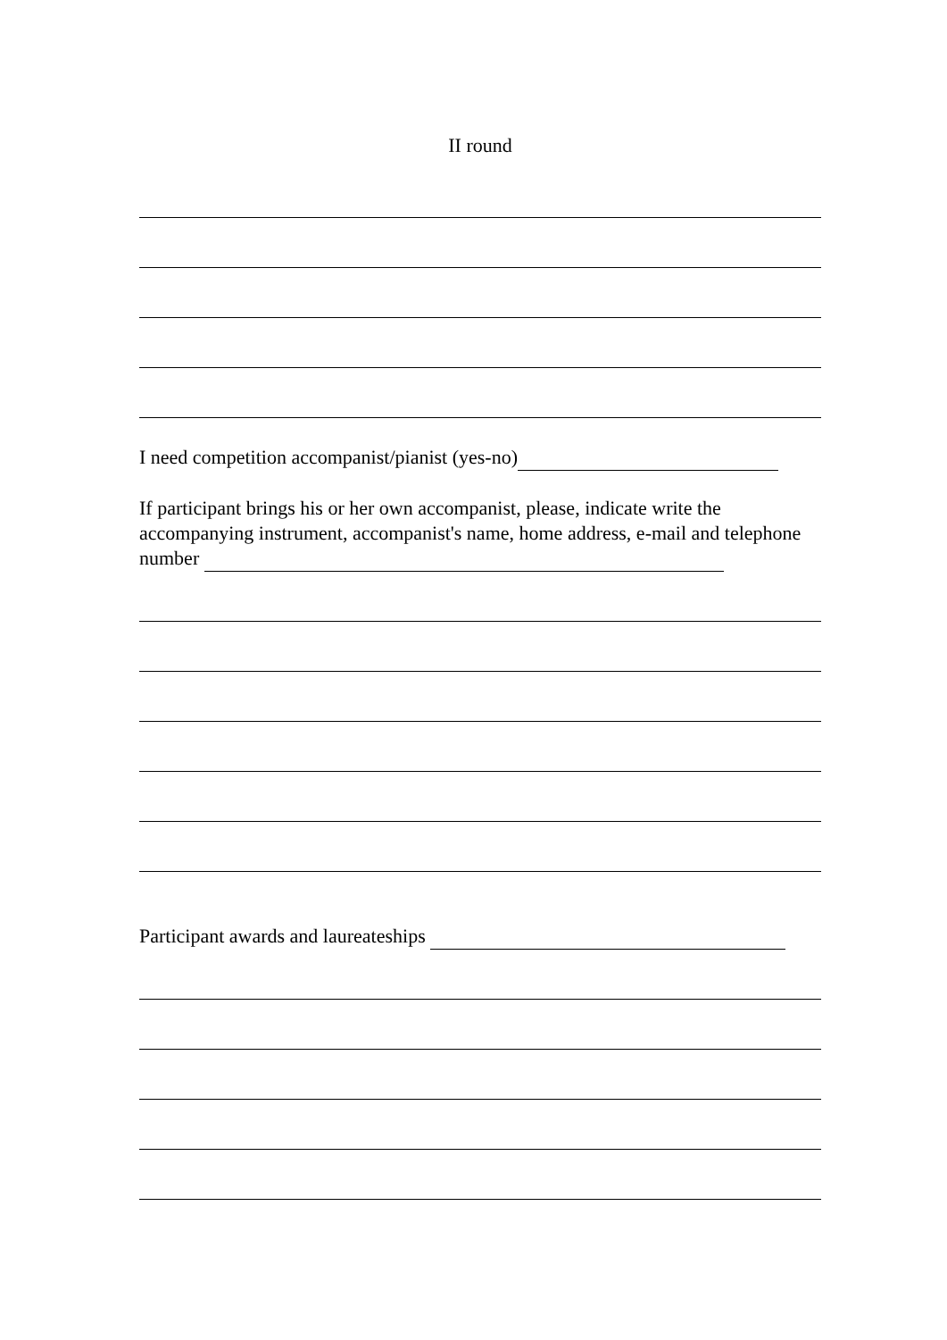II round
I need competition accompanist/pianist (yes-no)
If participant brings his or her own accompanist, please, indicate write the accompanying instrument, accompanist's name, home address, e-mail and telephone number
Participant awards and laureateships